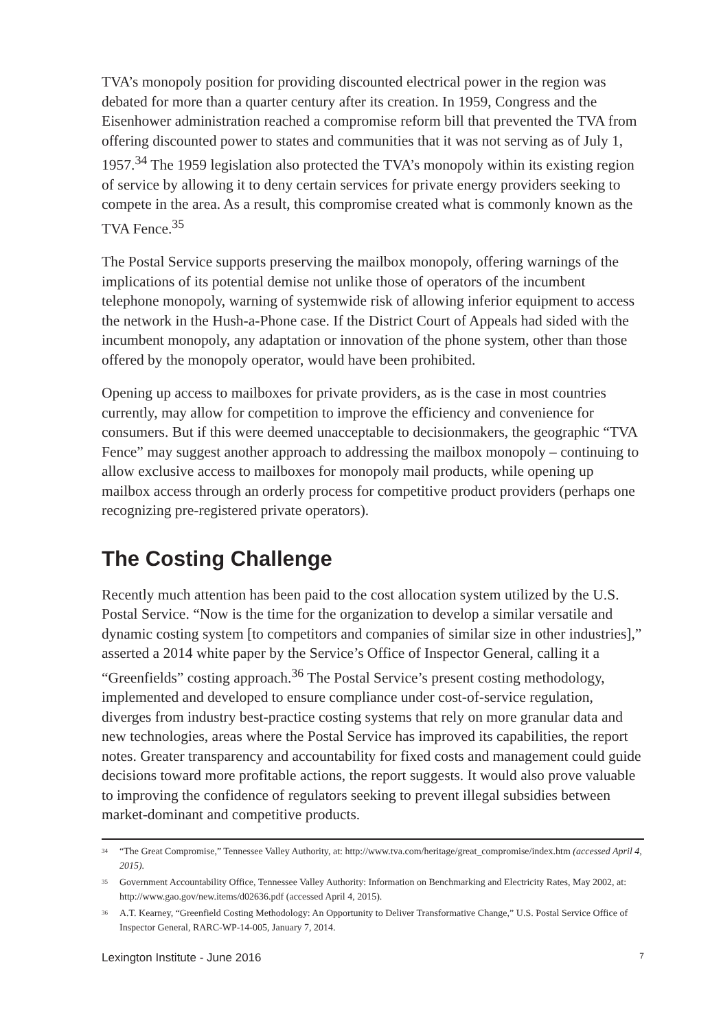TVA’s monopoly position for providing discounted electrical power in the region was debated for more than a quarter century after its creation. In 1959, Congress and the Eisenhower administration reached a compromise reform bill that prevented the TVA from offering discounted power to states and communities that it was not serving as of July 1, 1957.<sup>34</sup> The 1959 legislation also protected the TVA’s monopoly within its existing region of service by allowing it to deny certain services for private energy providers seeking to compete in the area. As a result, this compromise created what is commonly known as the TVA Fence.<sup>35</sup>
The Postal Service supports preserving the mailbox monopoly, offering warnings of the implications of its potential demise not unlike those of operators of the incumbent telephone monopoly, warning of systemwide risk of allowing inferior equipment to access the network in the Hush-a-Phone case. If the District Court of Appeals had sided with the incumbent monopoly, any adaptation or innovation of the phone system, other than those offered by the monopoly operator, would have been prohibited.
Opening up access to mailboxes for private providers, as is the case in most countries currently, may allow for competition to improve the efficiency and convenience for consumers. But if this were deemed unacceptable to decisionmakers, the geographic “TVA Fence” may suggest another approach to addressing the mailbox monopoly – continuing to allow exclusive access to mailboxes for monopoly mail products, while opening up mailbox access through an orderly process for competitive product providers (perhaps one recognizing pre-registered private operators).
The Costing Challenge
Recently much attention has been paid to the cost allocation system utilized by the U.S. Postal Service. “Now is the time for the organization to develop a similar versatile and dynamic costing system [to competitors and companies of similar size in other industries],” asserted a 2014 white paper by the Service’s Office of Inspector General, calling it a “Greenfields” costing approach.<sup>36</sup> The Postal Service’s present costing methodology, implemented and developed to ensure compliance under cost-of-service regulation, diverges from industry best-practice costing systems that rely on more granular data and new technologies, areas where the Postal Service has improved its capabilities, the report notes. Greater transparency and accountability for fixed costs and management could guide decisions toward more profitable actions, the report suggests. It would also prove valuable to improving the confidence of regulators seeking to prevent illegal subsidies between market-dominant and competitive products.
<sup>34</sup> “The Great Compromise,” Tennessee Valley Authority, at: http://www.tva.com/heritage/great_compromise/index.htm (accessed April 4, 2015).
<sup>35</sup> Government Accountability Office, Tennessee Valley Authority: Information on Benchmarking and Electricity Rates, May 2002, at: http://www.gao.gov/new.items/d02636.pdf (accessed April 4, 2015).
<sup>36</sup> A.T. Kearney, “Greenfield Costing Methodology: An Opportunity to Deliver Transformative Change,” U.S. Postal Service Office of Inspector General, RARC-WP-14-005, January 7, 2014.
Lexington Institute - June 2016 7